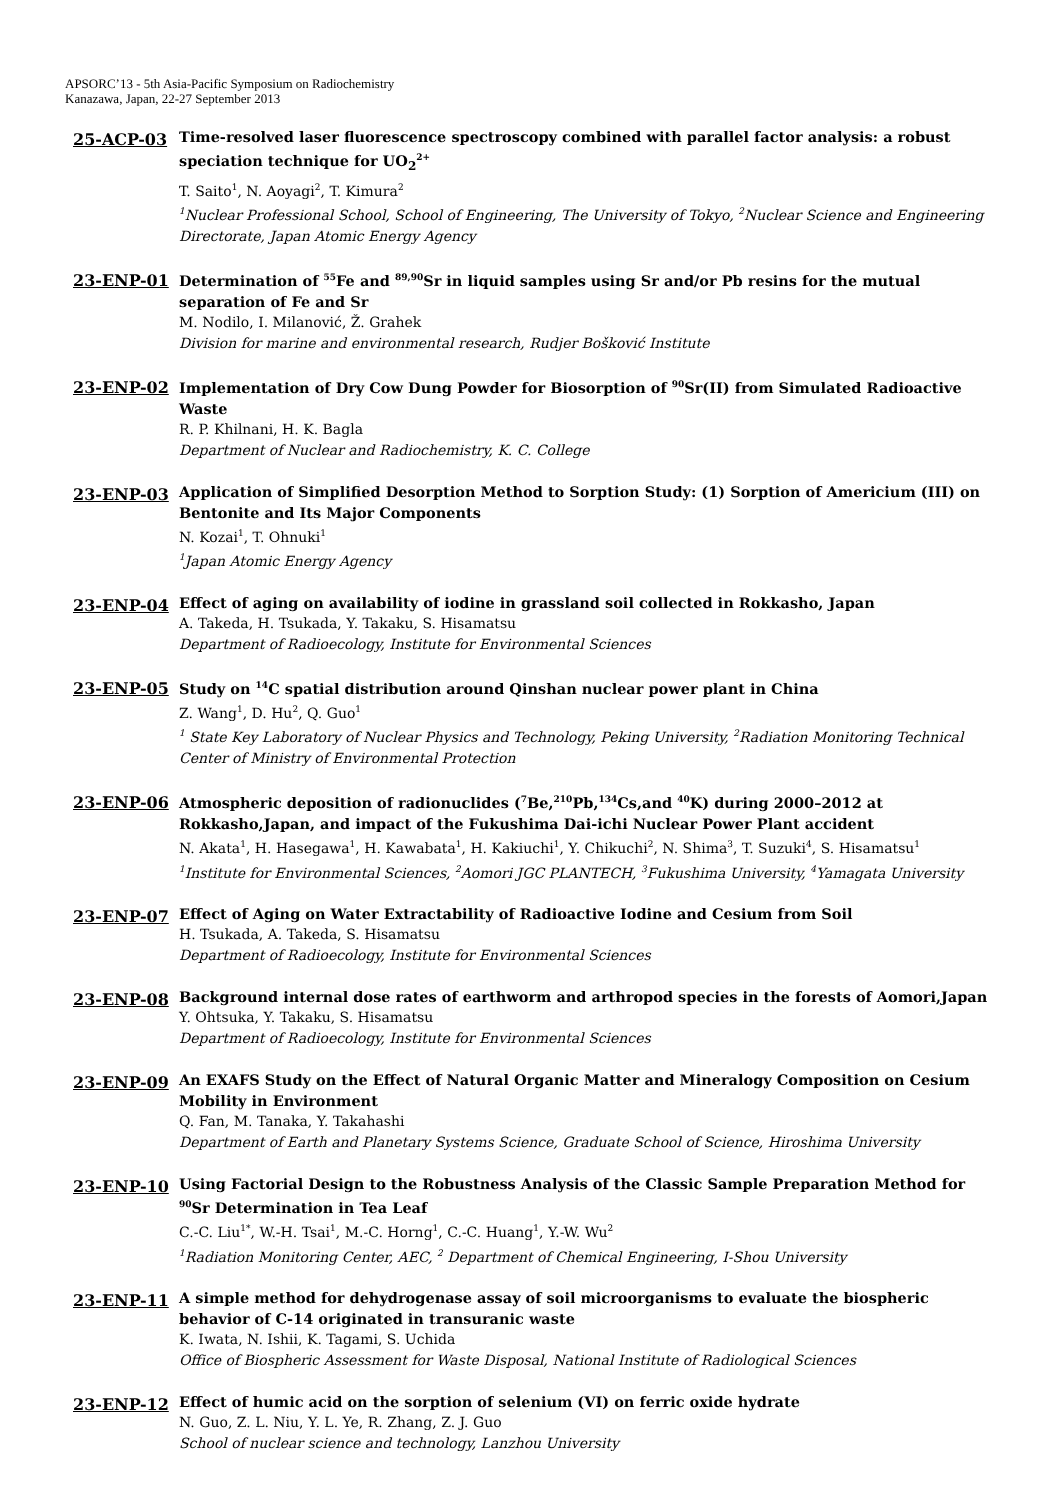APSORC’13 - 5th Asia-Pacific Symposium on Radiochemistry
Kanazawa, Japan, 22-27 September 2013
25-ACP-03
Time-resolved laser fluorescence spectroscopy combined with parallel factor analysis: a robust speciation technique for UO<sub>2</sub><sup>2+</sup>
T. Saito<sup>1</sup>, N. Aoyagi<sup>2</sup>, T. Kimura<sup>2</sup>
<sup>1</sup> Nuclear Professional School, School of Engineering, The University of Tokyo, <sup>2</sup>Nuclear Science and Engineering Directorate, Japan Atomic Energy Agency
23-ENP-01
Determination of <sup>55</sup>Fe and <sup>89,90</sup>Sr in liquid samples using Sr and/or Pb resins for the mutual separation of Fe and Sr
M. Nodilo, I. Milanović, Ž. Grahek
Division for marine and environmental research, Rudjer Bošković Institute
23-ENP-02
Implementation of Dry Cow Dung Powder for Biosorption of <sup>90</sup>Sr(II) from Simulated Radioactive Waste
R. P. Khilnani, H. K. Bagla
Department of Nuclear and Radiochemistry, K. C. College
23-ENP-03
Application of Simplified Desorption Method to Sorption Study: (1) Sorption of Americium (III) on Bentonite and Its Major Components
N. Kozai<sup>1</sup>, T. Ohnuki<sup>1</sup>
<sup>1</sup> Japan Atomic Energy Agency
23-ENP-04
Effect of aging on availability of iodine in grassland soil collected in Rokkasho, Japan
A. Takeda, H. Tsukada, Y. Takaku, S. Hisamatsu
Department of Radioecology, Institute for Environmental Sciences
23-ENP-05
Study on <sup>14</sup>C spatial distribution around Qinshan nuclear power plant in China
Z. Wang<sup>1</sup>, D. Hu<sup>2</sup>, Q. Guo<sup>1</sup>
<sup>1</sup> State Key Laboratory of Nuclear Physics and Technology, Peking University, <sup>2</sup>Radiation Monitoring Technical Center of Ministry of Environmental Protection
23-ENP-06
Atmospheric deposition of radionuclides (<sup>7</sup>Be,<sup>210</sup>Pb,<sup>134</sup>Cs,and <sup>40</sup>K) during 2000–2012 at Rokkasho,Japan, and impact of the Fukushima Dai-ichi Nuclear Power Plant accident
N. Akata<sup>1</sup>, H. Hasegawa<sup>1</sup>, H. Kawabata<sup>1</sup>, H. Kakiuchi<sup>1</sup>, Y. Chikuchi<sup>2</sup>, N. Shima<sup>3</sup>, T. Suzuki<sup>4</sup>, S. Hisamatsu<sup>1</sup>
<sup>1</sup> Institute for Environmental Sciences, <sup>2</sup>Aomori JGC PLANTECH, <sup>3</sup>Fukushima University, <sup>4</sup>Yamagata University
23-ENP-07
Effect of Aging on Water Extractability of Radioactive Iodine and Cesium from Soil
H. Tsukada, A. Takeda, S. Hisamatsu
Department of Radioecology, Institute for Environmental Sciences
23-ENP-08
Background internal dose rates of earthworm and arthropod species in the forests of Aomori,Japan
Y. Ohtsuka, Y. Takaku, S. Hisamatsu
Department of Radioecology, Institute for Environmental Sciences
23-ENP-09
An EXAFS Study on the Effect of Natural Organic Matter and Mineralogy Composition on Cesium Mobility in Environment
Q. Fan, M. Tanaka, Y. Takahashi
Department of Earth and Planetary Systems Science, Graduate School of Science, Hiroshima University
23-ENP-10
Using Factorial Design to the Robustness Analysis of the Classic Sample Preparation Method for <sup>90</sup>Sr Determination in Tea Leaf
C.-C. Liu<sup>1*</sup>, W.-H. Tsai<sup>1</sup>, M.-C. Horng<sup>1</sup>, C.-C. Huang<sup>1</sup>, Y.-W. Wu<sup>2</sup>
<sup>1</sup> Radiation Monitoring Center, AEC, <sup>2</sup> Department of Chemical Engineering, I-Shou University
23-ENP-11
A simple method for dehydrogenase assay of soil microorganisms to evaluate the biospheric behavior of C-14 originated in transuranic waste
K. Iwata, N. Ishii, K. Tagami, S. Uchida
Office of Biospheric Assessment for Waste Disposal, National Institute of Radiological Sciences
23-ENP-12
Effect of humic acid on the sorption of selenium (VI) on ferric oxide hydrate
N. Guo, Z. L. Niu, Y. L. Ye, R. Zhang, Z. J. Guo
School of nuclear science and technology, Lanzhou University